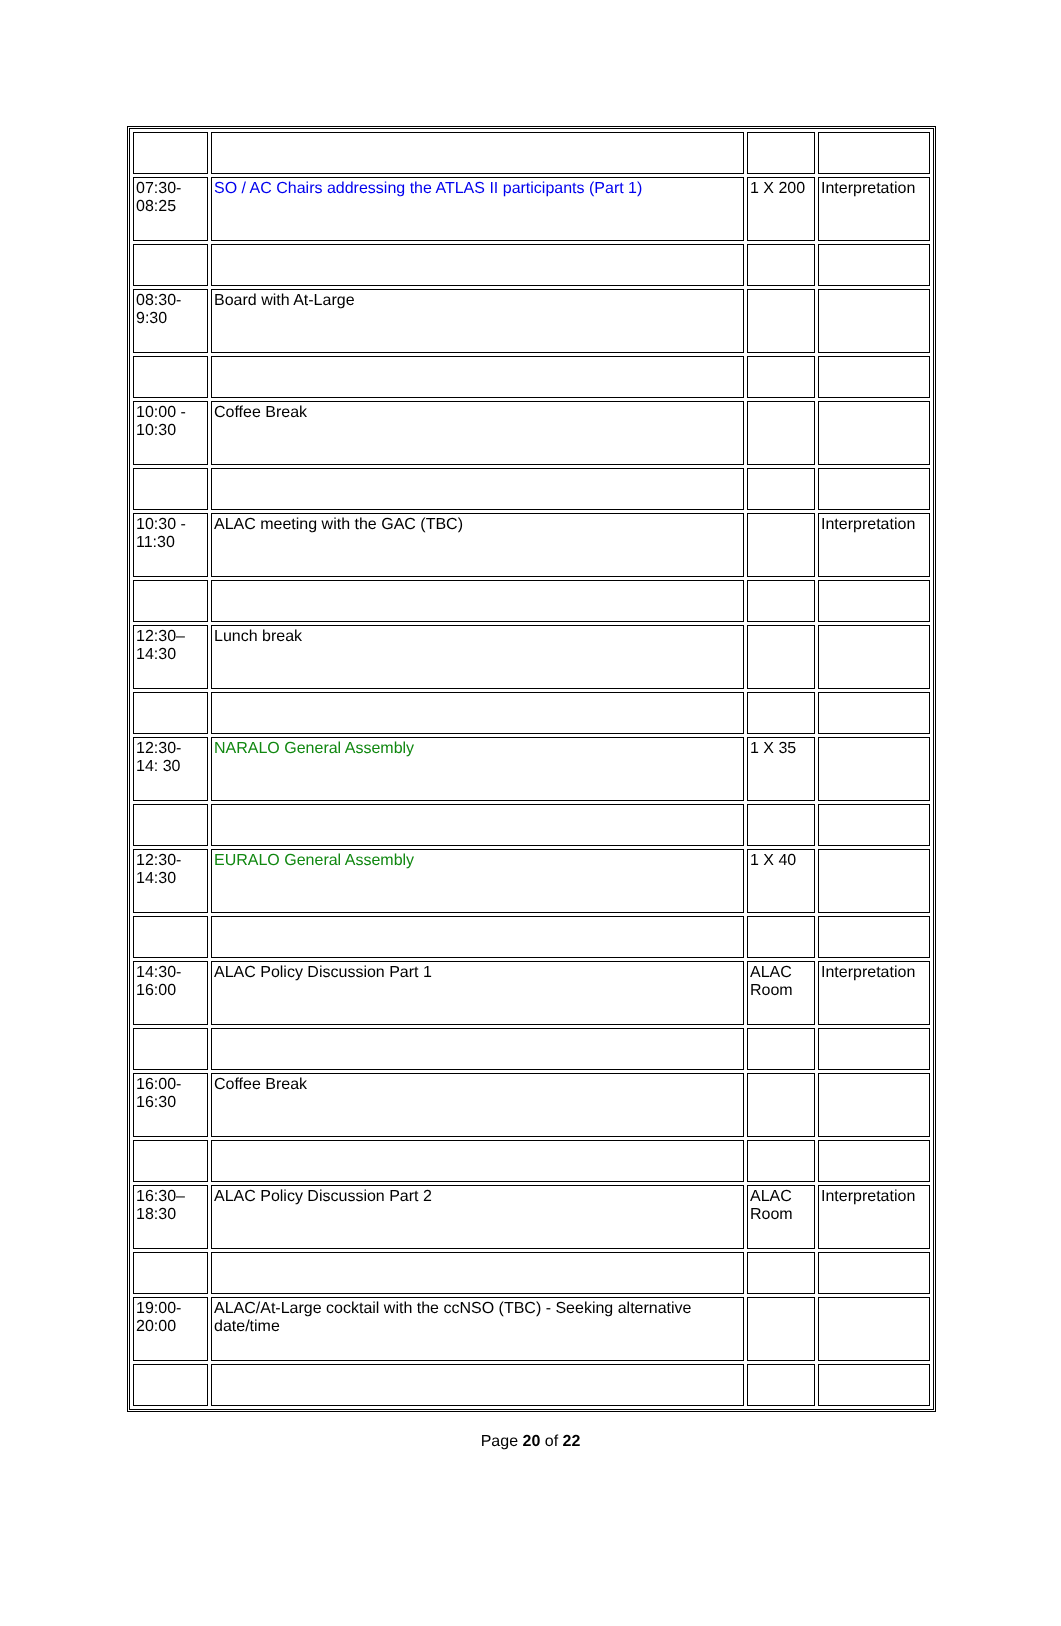| 07:30- 08:25 | SO / AC Chairs addressing the ATLAS II participants (Part 1) | 1 X 200 | Interpretation |
| 08:30- 9:30 | Board with At-Large | | |
| 10:00 - 10:30 | Coffee Break | | |
| 10:30 - 11:30 | ALAC meeting with the GAC (TBC) | | Interpretation |
| 12:30– 14:30 | Lunch break | | |
| 12:30- 14: 30 | NARALO General Assembly | 1 X 35 | |
| 12:30- 14:30 | EURALO General Assembly | 1 X 40 | |
| 14:30- 16:00 | ALAC Policy Discussion Part 1 | ALAC Room | Interpretation |
| 16:00- 16:30 | Coffee Break | | |
| 16:30– 18:30 | ALAC Policy Discussion Part 2 | ALAC Room | Interpretation |
| 19:00- 20:00 | ALAC/At-Large cocktail with the ccNSO (TBC) - Seeking alternative date/time | | |
Page 20 of 22